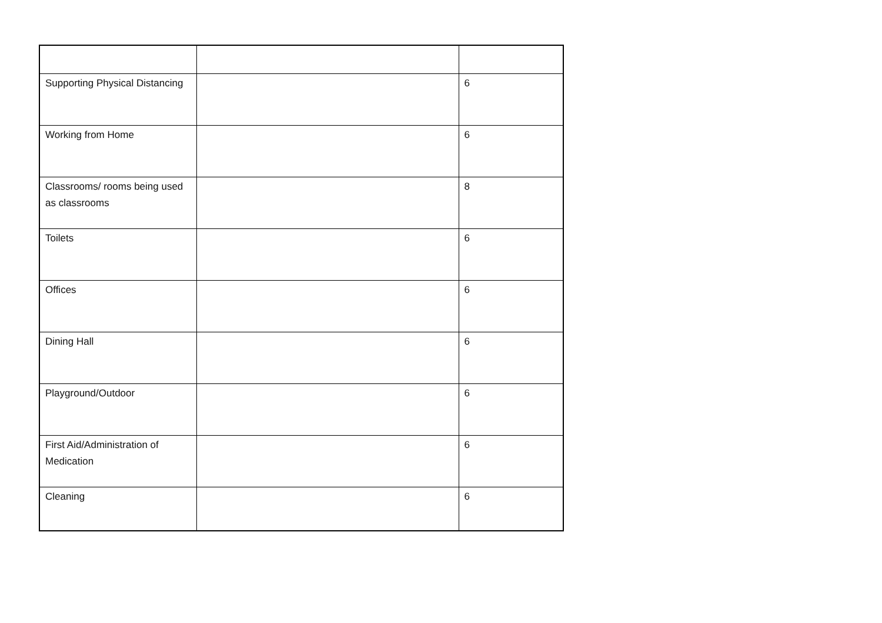| Supporting Physical Distancing | | 6 |
| Working from Home | | 6 |
| Classrooms/ rooms being used as classrooms | | 8 |
| Toilets | | 6 |
| Offices | | 6 |
| Dining Hall | | 6 |
| Playground/Outdoor | | 6 |
| First Aid/Administration of Medication | | 6 |
| Cleaning | | 6 |